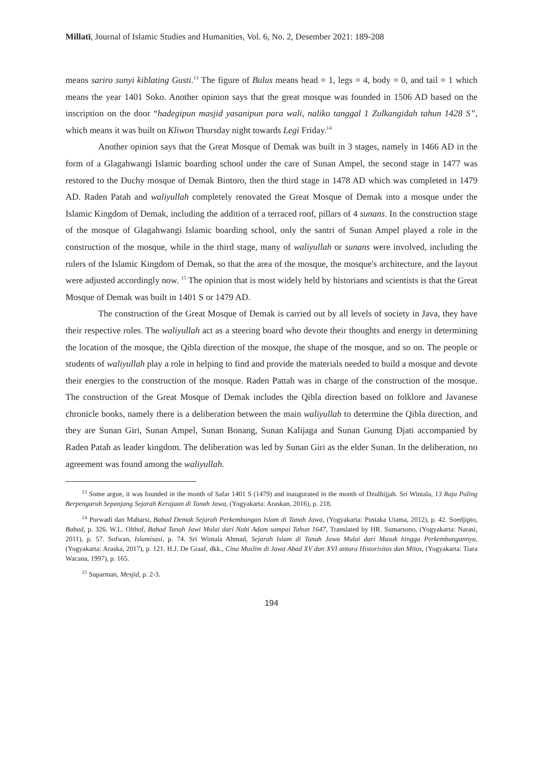Millatī, Journal of Islamic Studies and Humanities, Vol. 6, No. 2, Desember 2021: 189-208
means sariro sunyi kiblating Gusti.<sup>13</sup> The figure of Bulus means head = 1, legs = 4, body = 0, and tail = 1 which means the year 1401 Soko. Another opinion says that the great mosque was founded in 1506 AD based on the inscription on the door “hadegipun masjid yasanipun para wali, naliko tanggal 1 Zulkangidah tahun 1428 S”, which means it was built on Kliwon Thursday night towards Legi Friday.<sup>14</sup>
Another opinion says that the Great Mosque of Demak was built in 3 stages, namely in 1466 AD in the form of a Glagahwangi Islamic boarding school under the care of Sunan Ampel, the second stage in 1477 was restored to the Duchy mosque of Demak Bintoro, then the third stage in 1478 AD which was completed in 1479 AD. Raden Patah and waliyullah completely renovated the Great Mosque of Demak into a mosque under the Islamic Kingdom of Demak, including the addition of a terraced roof, pillars of 4 sunans. In the construction stage of the mosque of Glagahwangi Islamic boarding school, only the santri of Sunan Ampel played a role in the construction of the mosque, while in the third stage, many of waliyullah or sunans were involved, including the rulers of the Islamic Kingdom of Demak, so that the area of the mosque, the mosque's architecture, and the layout were adjusted accordingly now. <sup>15</sup> The opinion that is most widely held by historians and scientists is that the Great Mosque of Demak was built in 1401 S or 1479 AD.
The construction of the Great Mosque of Demak is carried out by all levels of society in Java, they have their respective roles. The waliyullah act as a steering board who devote their thoughts and energy in determining the location of the mosque, the Qibla direction of the mosque, the shape of the mosque, and so on. The people or students of waliyullah play a role in helping to find and provide the materials needed to build a mosque and devote their energies to the construction of the mosque. Raden Pattah was in charge of the construction of the mosque. The construction of the Great Mosque of Demak includes the Qibla direction based on folklore and Javanese chronicle books, namely there is a deliberation between the main waliyullah to determine the Qibla direction, and they are Sunan Giri, Sunan Ampel, Sunan Bonang, Sunan Kalijaga and Sunan Gunung Djati accompanied by Raden Patah as leader kingdom. The deliberation was led by Sunan Giri as the elder Sunan. In the deliberation, no agreement was found among the waliyullah.
<sup>13</sup> Some argue, it was founded in the month of Safar 1401 S (1479) and inaugurated in the month of Dzulhijjah. Sri Wintala, 13 Raja Paling Berpengaruh Sepanjang Sejarah Kerajaan di Tanah Jawa, (Yogyakarta: Araskan, 2016), p. 218.
<sup>14</sup> Purwadi dan Maharsi, Babad Demak Sejarah Perkembangan Islam di Tanah Jawa, (Yogyakarta: Pustaka Utama, 2012), p. 42. Soedjipto, Babad, p. 326. W.L. Olthof, Babad Tanah Jawi Mulai dari Nabi Adam sampai Tahun 1647, Translated by HR. Sumarsono, (Yogyakarta: Narasi, 2011), p. 57. Sofwan, Islamisasi, p. 74. Sri Wintala Ahmad, Sejarah Islam di Tanah Jawa Mulai dari Masuk hingga Perkembangannya, (Yogyakarta: Araska, 2017), p. 121. H.J. De Graaf, dkk., Cina Muslim di Jawa Abad XV dan XVI antara Historisitas dan Mitos, (Yogyakarta: Tiara Wacana, 1997), p. 165.
<sup>15</sup> Suparman, Mesjid, p. 2-3.
194